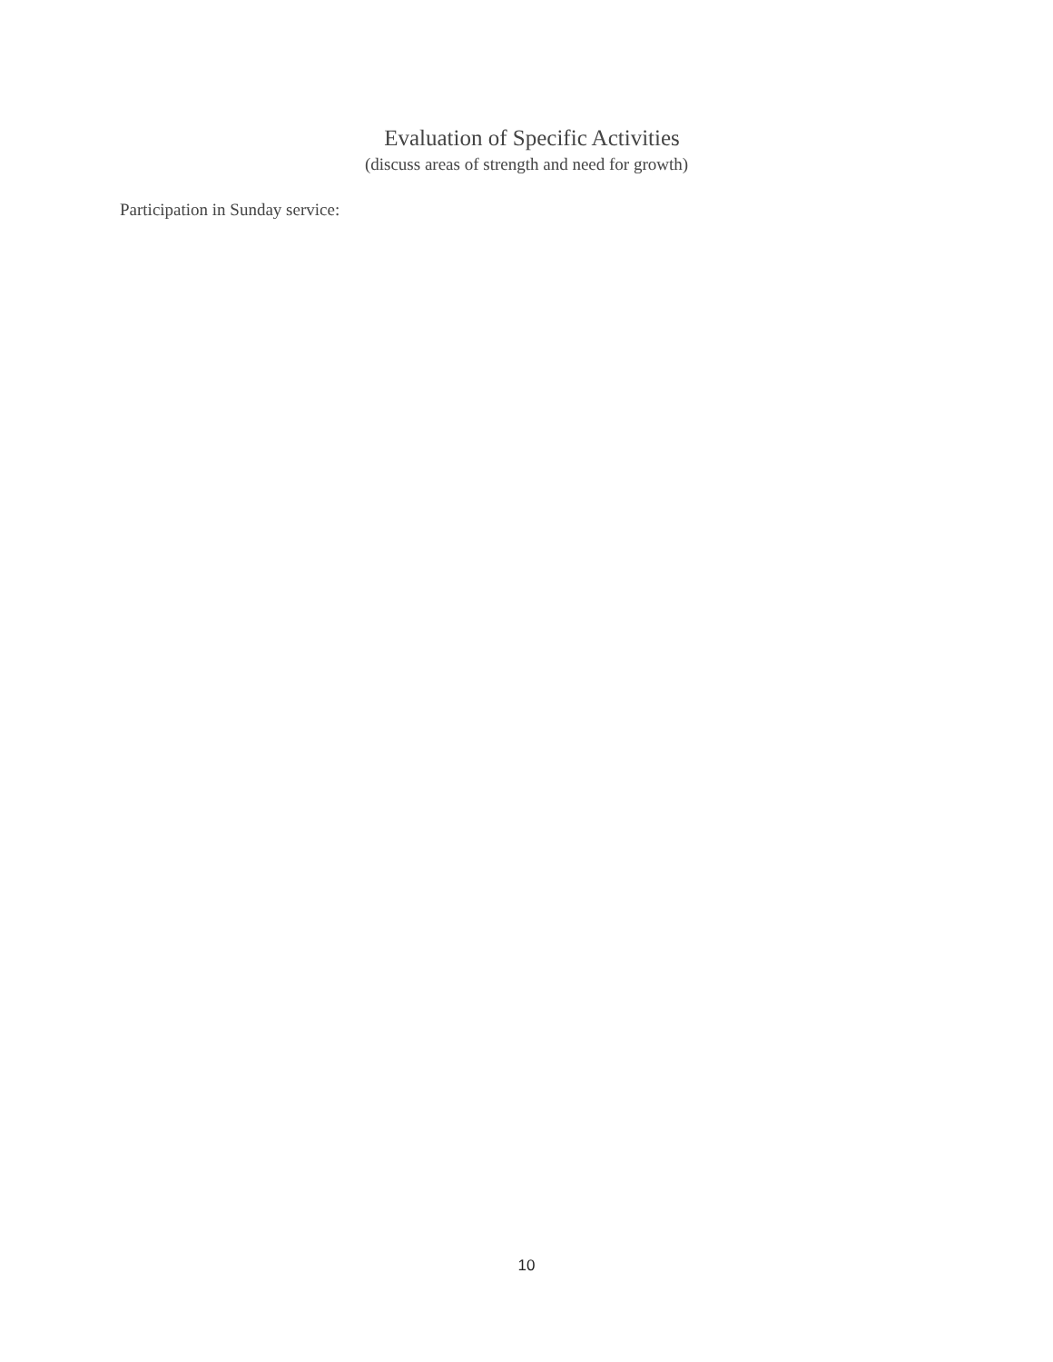Evaluation of Specific Activities
(discuss areas of strength and need for growth)
Participation in Sunday service:
10